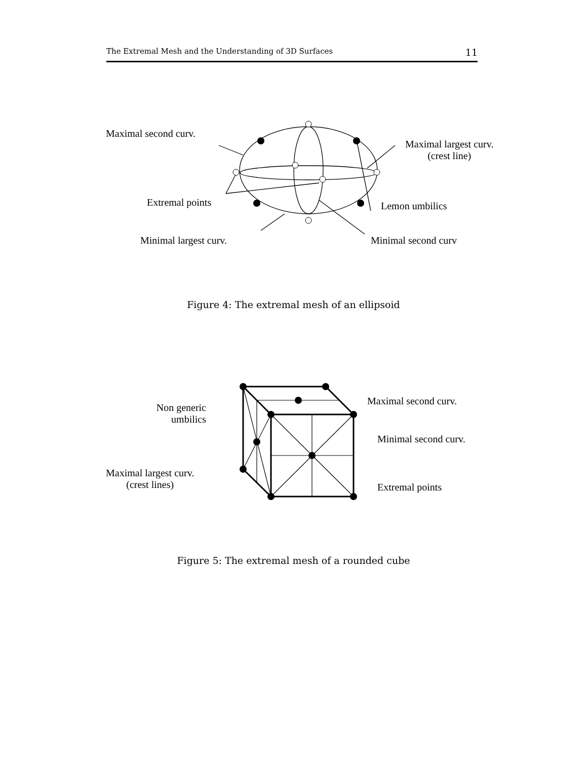The Extremal Mesh and the Understanding of 3D Surfaces 11
Maximal second curv.
Maximal largest curv.
(crest line)
Extremal points Lemon umbilics
Minimal largest curv. Minimal second curv
Figure 4: The extremal mesh of an ellipsoid
Non generic
umbilics
Maximal second curv.
Minimal second curv.
Maximal largest curv.
(crest lines)
Extremal points
Figure 5: The extremal mesh of a rounded cube